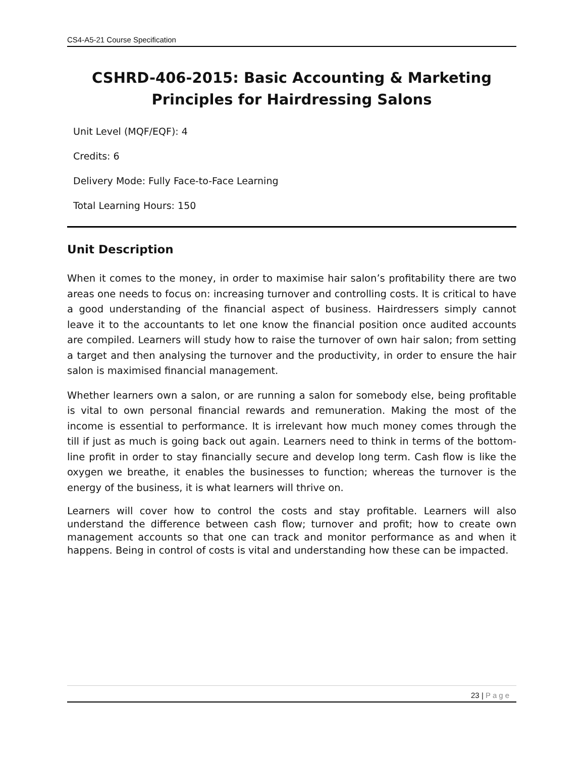CS4-A5-21 Course Specification
CSHRD-406-2015: Basic Accounting & Marketing Principles for Hairdressing Salons
Unit Level (MQF/EQF): 4
Credits: 6
Delivery Mode: Fully Face-to-Face Learning
Total Learning Hours: 150
Unit Description
When it comes to the money, in order to maximise hair salon’s profitability there are two areas one needs to focus on: increasing turnover and controlling costs. It is critical to have a good understanding of the financial aspect of business. Hairdressers simply cannot leave it to the accountants to let one know the financial position once audited accounts are compiled. Learners will study how to raise the turnover of own hair salon; from setting a target and then analysing the turnover and the productivity, in order to ensure the hair salon is maximised financial management.
Whether learners own a salon, or are running a salon for somebody else, being profitable is vital to own personal financial rewards and remuneration. Making the most of the income is essential to performance. It is irrelevant how much money comes through the till if just as much is going back out again. Learners need to think in terms of the bottom-line profit in order to stay financially secure and develop long term. Cash flow is like the oxygen we breathe, it enables the businesses to function; whereas the turnover is the energy of the business, it is what learners will thrive on.
Learners will cover how to control the costs and stay profitable. Learners will also understand the difference between cash flow; turnover and profit; how to create own management accounts so that one can track and monitor performance as and when it happens. Being in control of costs is vital and understanding how these can be impacted.
23 | Page